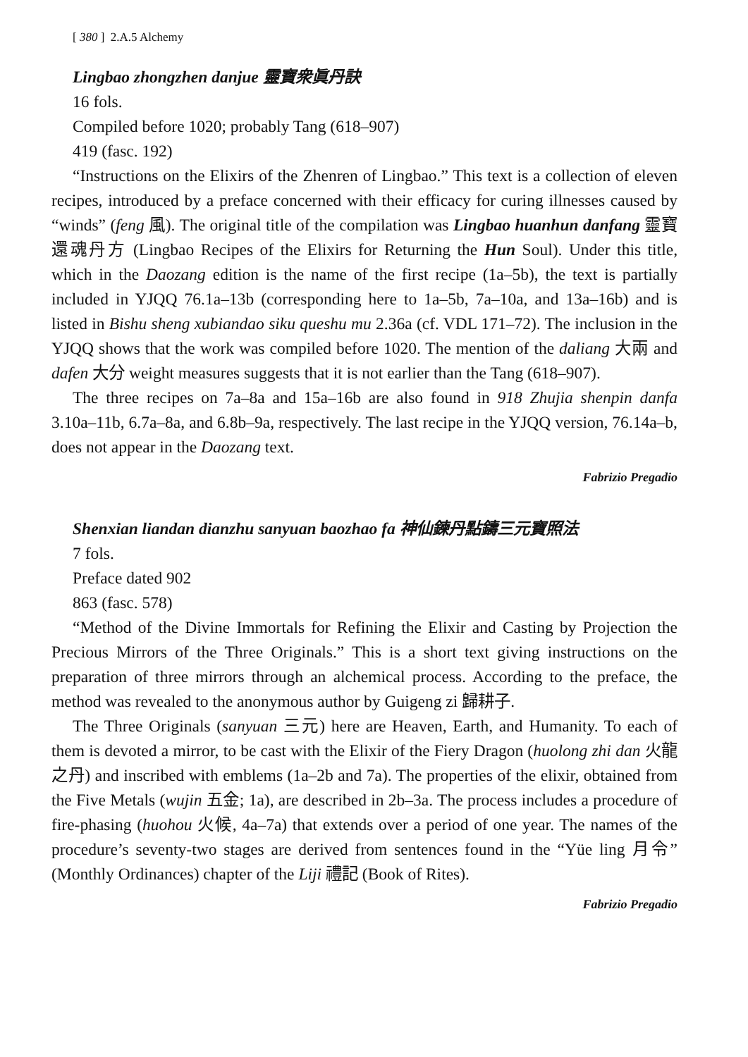[ 380 ] 2.A.5 Alchemy
Lingbao zhongzhen danjue 靈寶衆眞丹訣
16 fols.
Compiled before 1020; probably Tang (618–907)
419 (fasc. 192)
“Instructions on the Elixirs of the Zhenren of Lingbao.” This text is a collection of eleven recipes, introduced by a preface concerned with their efficacy for curing illnesses caused by “winds” (feng 風). The original title of the compilation was Lingbao huanhun danfang 靈寶還魂丹方 (Lingbao Recipes of the Elixirs for Returning the Hun Soul). Under this title, which in the Daozang edition is the name of the first recipe (1a–5b), the text is partially included in YJQQ 76.1a–13b (corresponding here to 1a–5b, 7a–10a, and 13a–16b) and is listed in Bishu sheng xubiandao siku queshu mu 2.36a (cf. VDL 171–72). The inclusion in the YJQQ shows that the work was compiled before 1020. The mention of the daliang 大兩 and dafen 大分 weight measures suggests that it is not earlier than the Tang (618–907).
The three recipes on 7a–8a and 15a–16b are also found in 918 Zhujia shenpin danfa 3.10a–11b, 6.7a–8a, and 6.8b–9a, respectively. The last recipe in the YJQQ version, 76.14a–b, does not appear in the Daozang text.
Fabrizio Pregadio
Shenxian liandan dianzhu sanyuan baozhao fa 神仙鍊丹點鑄三元寶照法
7 fols.
Preface dated 902
863 (fasc. 578)
“Method of the Divine Immortals for Refining the Elixir and Casting by Projection the Precious Mirrors of the Three Originals.” This is a short text giving instructions on the preparation of three mirrors through an alchemical process. According to the preface, the method was revealed to the anonymous author by Guigeng zi 歸耕子.
The Three Originals (sanyuan 三元) here are Heaven, Earth, and Humanity. To each of them is devoted a mirror, to be cast with the Elixir of the Fiery Dragon (huolong zhi dan 火龍之丹) and inscribed with emblems (1a–2b and 7a). The properties of the elixir, obtained from the Five Metals (wujin 五金; 1a), are described in 2b–3a. The process includes a procedure of fire-phasing (huohou 火候, 4a–7a) that extends over a period of one year. The names of the procedure’s seventy-two stages are derived from sentences found in the “Yüe ling 月令” (Monthly Ordinances) chapter of the Liji 禮記 (Book of Rites).
Fabrizio Pregadio